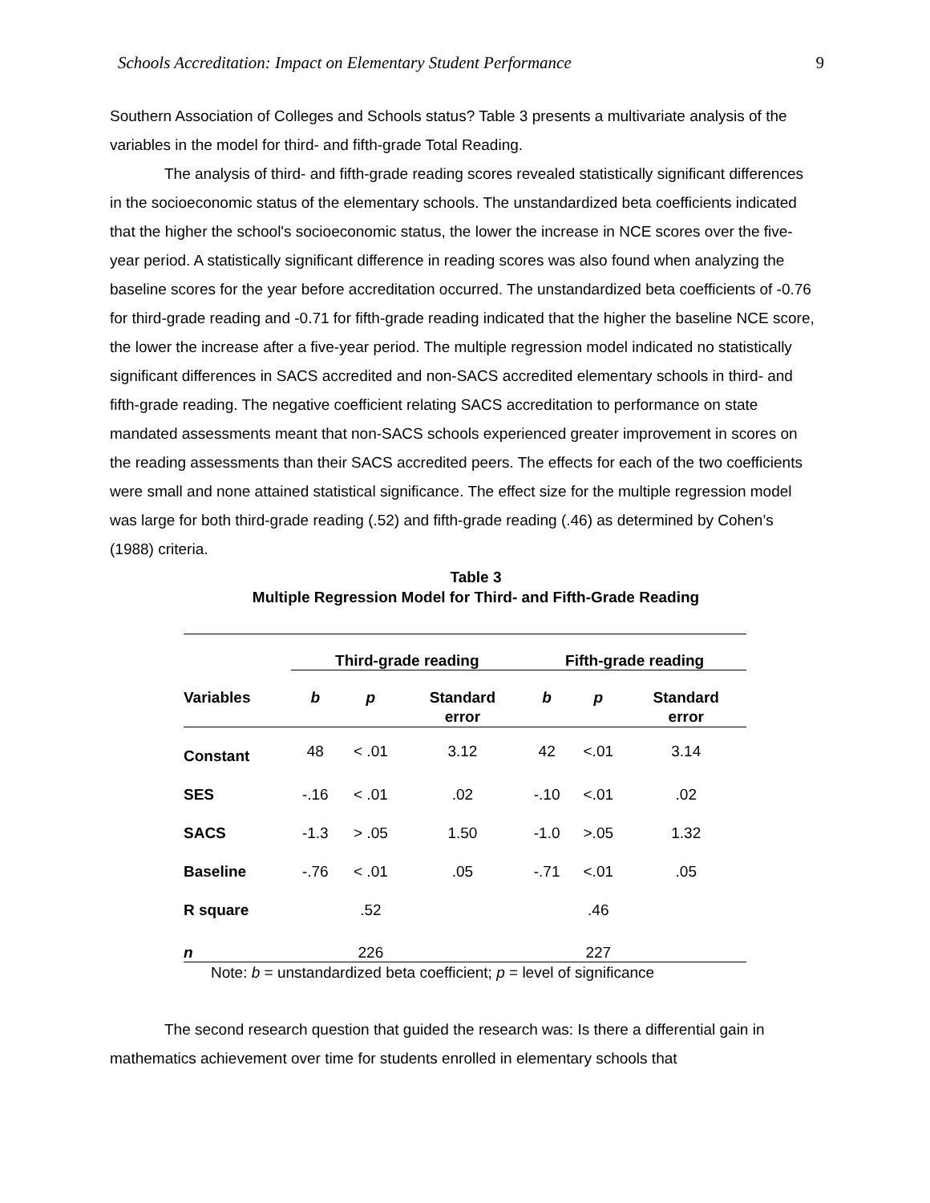Schools Accreditation: Impact on Elementary Student Performance 9
Southern Association of Colleges and Schools status? Table 3 presents a multivariate analysis of the variables in the model for third- and fifth-grade Total Reading.
The analysis of third- and fifth-grade reading scores revealed statistically significant differences in the socioeconomic status of the elementary schools. The unstandardized beta coefficients indicated that the higher the school's socioeconomic status, the lower the increase in NCE scores over the five-year period. A statistically significant difference in reading scores was also found when analyzing the baseline scores for the year before accreditation occurred. The unstandardized beta coefficients of -0.76 for third-grade reading and -0.71 for fifth-grade reading indicated that the higher the baseline NCE score, the lower the increase after a five-year period. The multiple regression model indicated no statistically significant differences in SACS accredited and non-SACS accredited elementary schools in third- and fifth-grade reading. The negative coefficient relating SACS accreditation to performance on state mandated assessments meant that non-SACS schools experienced greater improvement in scores on the reading assessments than their SACS accredited peers. The effects for each of the two coefficients were small and none attained statistical significance. The effect size for the multiple regression model was large for both third-grade reading (.52) and fifth-grade reading (.46) as determined by Cohen’s (1988) criteria.
Table 3
Multiple Regression Model for Third- and Fifth-Grade Reading
| | Third-grade reading | | | Fifth-grade reading | | |
| --- | --- | --- | --- | --- | --- | --- |
| Variables | b | p | Standard error | b | p | Standard error |
| Constant | 48 | < .01 | 3.12 | 42 | <.01 | 3.14 |
| SES | -.16 | < .01 | .02 | -.10 | <.01 | .02 |
| SACS | -1.3 | > .05 | 1.50 | -1.0 | >.05 | 1.32 |
| Baseline | -.76 | < .01 | .05 | -.71 | <.01 | .05 |
| R square | | .52 | | | .46 | |
| n | | 226 | | | 227 | |
Note: b = unstandardized beta coefficient; p = level of significance
The second research question that guided the research was: Is there a differential gain in mathematics achievement over time for students enrolled in elementary schools that